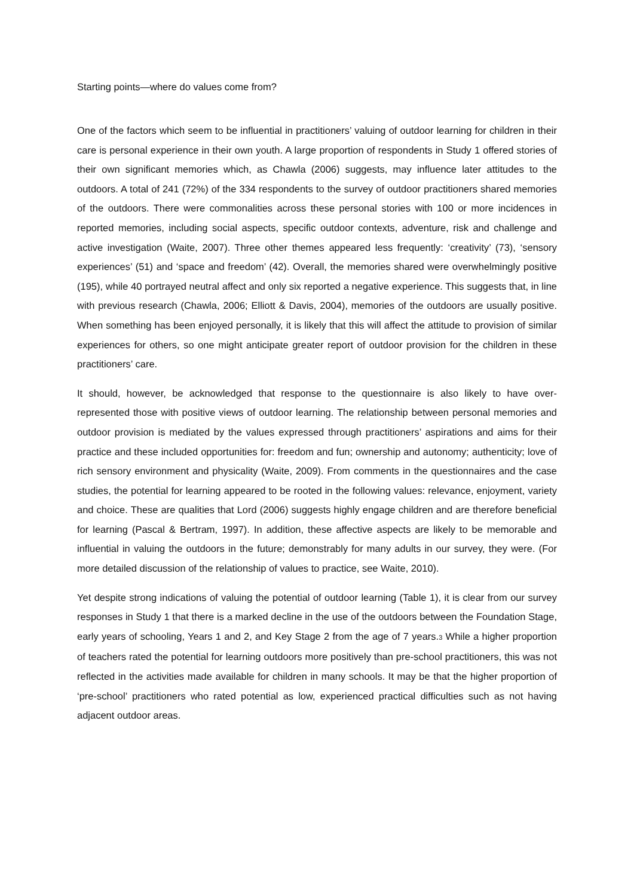Starting points—where do values come from?
One of the factors which seem to be influential in practitioners’ valuing of outdoor learning for children in their care is personal experience in their own youth. A large proportion of respondents in Study 1 offered stories of their own significant memories which, as Chawla (2006) suggests, may influence later attitudes to the outdoors. A total of 241 (72%) of the 334 respondents to the survey of outdoor practitioners shared memories of the outdoors. There were commonalities across these personal stories with 100 or more incidences in reported memories, including social aspects, specific outdoor contexts, adventure, risk and challenge and active investigation (Waite, 2007). Three other themes appeared less frequently: ‘creativity’ (73), ‘sensory experiences’ (51) and ‘space and freedom’ (42). Overall, the memories shared were overwhelmingly positive (195), while 40 portrayed neutral affect and only six reported a negative experience. This suggests that, in line with previous research (Chawla, 2006; Elliott & Davis, 2004), memories of the outdoors are usually positive. When something has been enjoyed personally, it is likely that this will affect the attitude to provision of similar experiences for others, so one might anticipate greater report of outdoor provision for the children in these practitioners’ care.
It should, however, be acknowledged that response to the questionnaire is also likely to have over-represented those with positive views of outdoor learning. The relationship between personal memories and outdoor provision is mediated by the values expressed through practitioners’ aspirations and aims for their practice and these included opportunities for: freedom and fun; ownership and autonomy; authenticity; love of rich sensory environment and physicality (Waite, 2009). From comments in the questionnaires and the case studies, the potential for learning appeared to be rooted in the following values: relevance, enjoyment, variety and choice. These are qualities that Lord (2006) suggests highly engage children and are therefore beneficial for learning (Pascal & Bertram, 1997). In addition, these affective aspects are likely to be memorable and influential in valuing the outdoors in the future; demonstrably for many adults in our survey, they were. (For more detailed discussion of the relationship of values to practice, see Waite, 2010).
Yet despite strong indications of valuing the potential of outdoor learning (Table 1), it is clear from our survey responses in Study 1 that there is a marked decline in the use of the outdoors between the Foundation Stage, early years of schooling, Years 1 and 2, and Key Stage 2 from the age of 7 years.<sub>3</sub> While a higher proportion of teachers rated the potential for learning outdoors more positively than pre-school practitioners, this was not reflected in the activities made available for children in many schools. It may be that the higher proportion of ‘pre-school’ practitioners who rated potential as low, experienced practical difficulties such as not having adjacent outdoor areas.